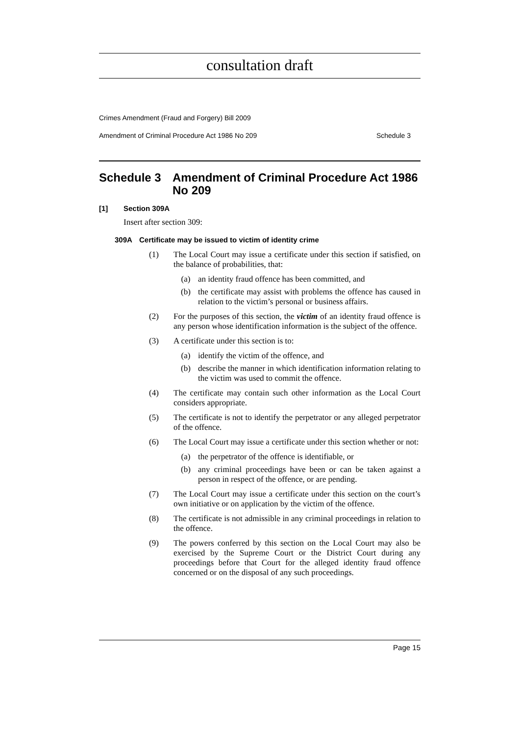consultation draft
Crimes Amendment (Fraud and Forgery) Bill 2009
Amendment of Criminal Procedure Act 1986 No 209 Schedule 3
Schedule 3 Amendment of Criminal Procedure Act 1986 No 209
[1] Section 309A
Insert after section 309:
309A Certificate may be issued to victim of identity crime
(1) The Local Court may issue a certificate under this section if satisfied, on the balance of probabilities, that:
(a) an identity fraud offence has been committed, and
(b) the certificate may assist with problems the offence has caused in relation to the victim’s personal or business affairs.
(2) For the purposes of this section, the victim of an identity fraud offence is any person whose identification information is the subject of the offence.
(3) A certificate under this section is to:
(a) identify the victim of the offence, and
(b) describe the manner in which identification information relating to the victim was used to commit the offence.
(4) The certificate may contain such other information as the Local Court considers appropriate.
(5) The certificate is not to identify the perpetrator or any alleged perpetrator of the offence.
(6) The Local Court may issue a certificate under this section whether or not:
(a) the perpetrator of the offence is identifiable, or
(b) any criminal proceedings have been or can be taken against a person in respect of the offence, or are pending.
(7) The Local Court may issue a certificate under this section on the court’s own initiative or on application by the victim of the offence.
(8) The certificate is not admissible in any criminal proceedings in relation to the offence.
(9) The powers conferred by this section on the Local Court may also be exercised by the Supreme Court or the District Court during any proceedings before that Court for the alleged identity fraud offence concerned or on the disposal of any such proceedings.
Page 15